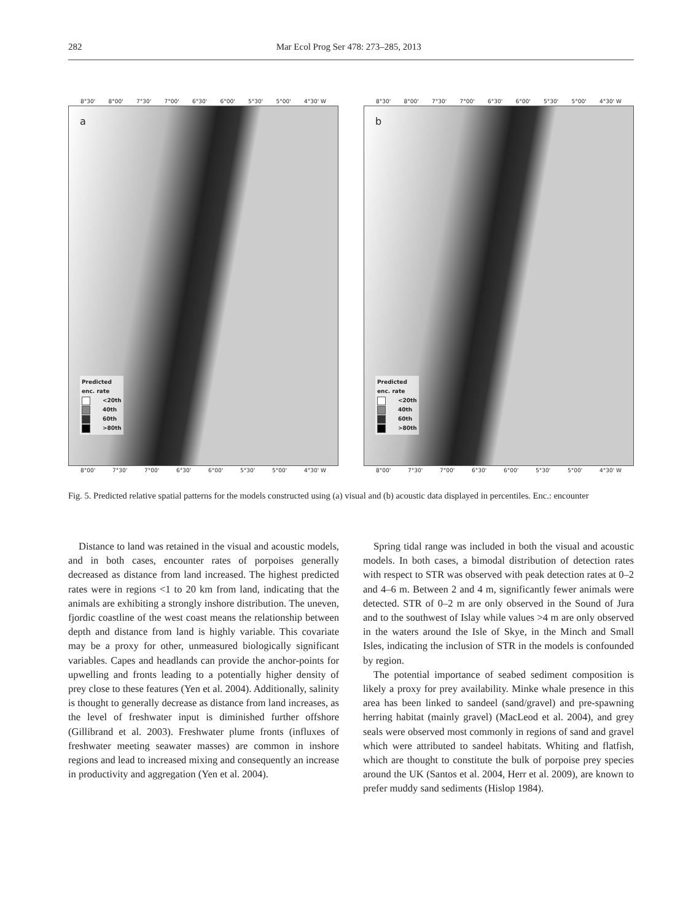282 Mar Ecol Prog Ser 478: 273–285, 2013
8°30' 8°00' 7°30' 7°00' 6°30' 6°00' 5°30' 5°00' 4°30' W
a
Predicted
enc. rate
<20th
40th
60th
>80th
8°00' 7°30' 7°00' 6°30' 6°00' 5°30' 5°00' 4°30' W
8°30' 8°00' 7°30' 7°00' 6°30' 6°00' 5°30' 5°00' 4°30' W
b
Predicted
enc. rate
<20th
40th
60th
>80th
8°00' 7°30' 7°00' 6°30' 6°00' 5°30' 5°00' 4°30' W
Fig. 5. Predicted relative spatial patterns for the models constructed using (a) visual and (b) acoustic data displayed in percentiles. Enc.: encounter
Distance to land was retained in the visual and acoustic models, and in both cases, encounter rates of porpoises generally decreased as distance from land increased. The highest predicted rates were in regions <1 to 20 km from land, indicating that the animals are exhibiting a strongly inshore distribution. The uneven, fjordic coastline of the west coast means the relationship between depth and distance from land is highly variable. This covariate may be a proxy for other, unmeasured biologically significant variables. Capes and headlands can provide the anchor-points for upwelling and fronts leading to a potentially higher density of prey close to these features (Yen et al. 2004). Additionally, salinity is thought to generally decrease as distance from land increases, as the level of freshwater input is diminished further offshore (Gillibrand et al. 2003). Freshwater plume fronts (influxes of freshwater meeting seawater masses) are common in inshore regions and lead to increased mixing and consequently an increase in productivity and aggregation (Yen et al. 2004).
Spring tidal range was included in both the visual and acoustic models. In both cases, a bimodal distribution of detection rates with respect to STR was observed with peak detection rates at 0–2 and 4–6 m. Between 2 and 4 m, significantly fewer animals were detected. STR of 0–2 m are only observed in the Sound of Jura and to the southwest of Islay while values >4 m are only observed in the waters around the Isle of Skye, in the Minch and Small Isles, indicating the inclusion of STR in the models is confounded by region.
The potential importance of seabed sediment composition is likely a proxy for prey availability. Minke whale presence in this area has been linked to sandeel (sand/gravel) and pre-spawning herring habitat (mainly gravel) (MacLeod et al. 2004), and grey seals were observed most commonly in regions of sand and gravel which were attributed to sandeel habitats. Whiting and flatfish, which are thought to constitute the bulk of porpoise prey species around the UK (Santos et al. 2004, Herr et al. 2009), are known to prefer muddy sand sediments (Hislop 1984).